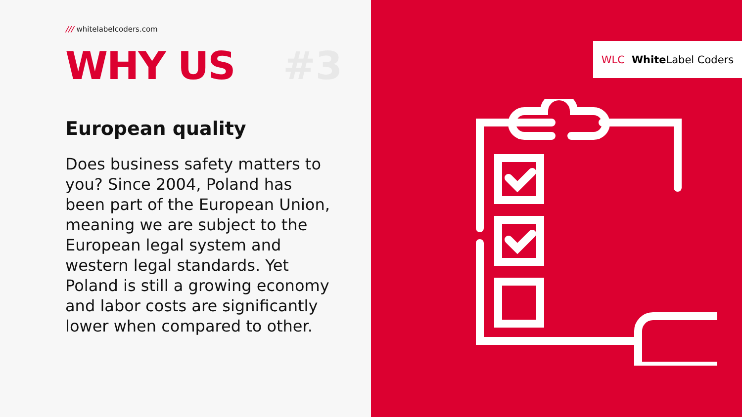/// whitelabelcoders.com
WHY US #3
European quality
Does business safety matters to you? Since 2004, Poland has been part of the European Union, meaning we are subject to the European legal system and western legal standards. Yet Poland is still a growing economy and labor costs are significantly lower when compared to other.
WLC White Label Coders